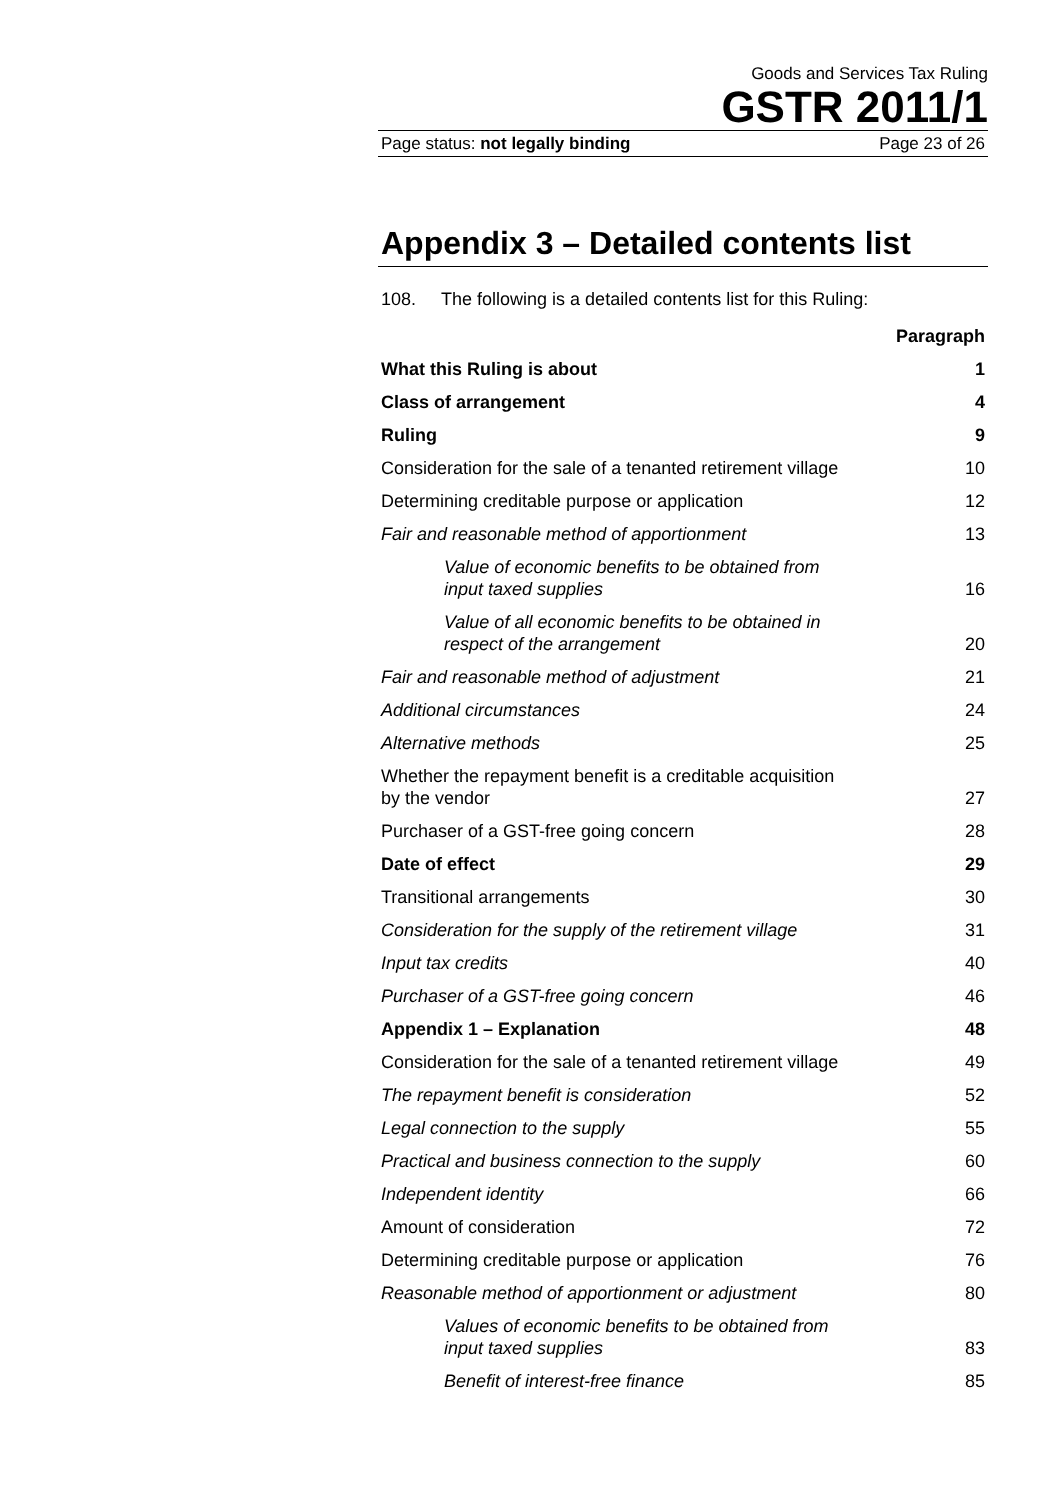Goods and Services Tax Ruling
GSTR 2011/1
Page status: not legally binding Page 23 of 26
Appendix 3 – Detailed contents list
108. The following is a detailed contents list for this Ruling:
| | Paragraph |
| What this Ruling is about | 1 |
| Class of arrangement | 4 |
| Ruling | 9 |
| Consideration for the sale of a tenanted retirement village | 10 |
| Determining creditable purpose or application | 12 |
| Fair and reasonable method of apportionment | 13 |
| Value of economic benefits to be obtained from input taxed supplies | 16 |
| Value of all economic benefits to be obtained in respect of the arrangement | 20 |
| Fair and reasonable method of adjustment | 21 |
| Additional circumstances | 24 |
| Alternative methods | 25 |
| Whether the repayment benefit is a creditable acquisition by the vendor | 27 |
| Purchaser of a GST-free going concern | 28 |
| Date of effect | 29 |
| Transitional arrangements | 30 |
| Consideration for the supply of the retirement village | 31 |
| Input tax credits | 40 |
| Purchaser of a GST-free going concern | 46 |
| Appendix 1 – Explanation | 48 |
| Consideration for the sale of a tenanted retirement village | 49 |
| The repayment benefit is consideration | 52 |
| Legal connection to the supply | 55 |
| Practical and business connection to the supply | 60 |
| Independent identity | 66 |
| Amount of consideration | 72 |
| Determining creditable purpose or application | 76 |
| Reasonable method of apportionment or adjustment | 80 |
| Values of economic benefits to be obtained from input taxed supplies | 83 |
| Benefit of interest-free finance | 85 |